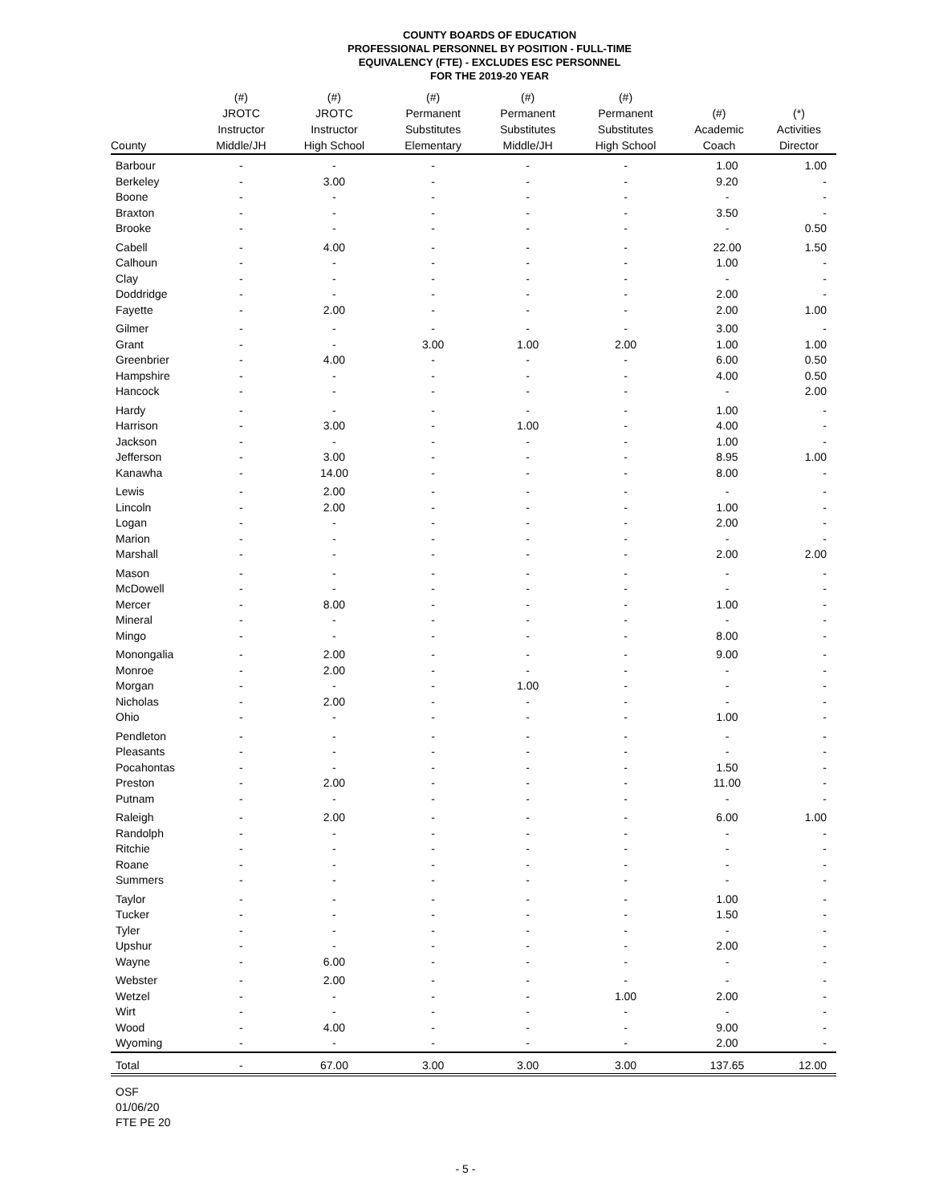COUNTY BOARDS OF EDUCATION
PROFESSIONAL PERSONNEL BY POSITION - FULL-TIME
EQUIVALENCY (FTE) - EXCLUDES ESC PERSONNEL
FOR THE 2019-20 YEAR
| County | (#) JROTC Instructor Middle/JH | (#) JROTC Instructor High School | (#) Permanent Substitutes Elementary | (#) Permanent Substitutes Middle/JH | (#) Permanent Substitutes High School | (#) Academic Coach | (*) Activities Director |
| --- | --- | --- | --- | --- | --- | --- | --- |
| Barbour | - | - | - | - | - | 1.00 | 1.00 |
| Berkeley | - | 3.00 | - | - | - | 9.20 | - |
| Boone | - | - | - | - | - | - | - |
| Braxton | - | - | - | - | - | 3.50 | - |
| Brooke | - | - | - | - | - | - | 0.50 |
| Cabell | - | 4.00 | - | - | - | 22.00 | 1.50 |
| Calhoun | - | - | - | - | - | 1.00 | - |
| Clay | - | - | - | - | - | - | - |
| Doddridge | - | - | - | - | - | 2.00 | - |
| Fayette | - | 2.00 | - | - | - | 2.00 | 1.00 |
| Gilmer | - | - | - | - | - | 3.00 | - |
| Grant | - | - | 3.00 | 1.00 | 2.00 | 1.00 | 1.00 |
| Greenbrier | - | 4.00 | - | - | - | 6.00 | 0.50 |
| Hampshire | - | - | - | - | - | 4.00 | 0.50 |
| Hancock | - | - | - | - | - | - | 2.00 |
| Hardy | - | - | - | - | - | 1.00 | - |
| Harrison | - | 3.00 | - | 1.00 | - | 4.00 | - |
| Jackson | - | - | - | - | - | 1.00 | - |
| Jefferson | - | 3.00 | - | - | - | 8.95 | 1.00 |
| Kanawha | - | 14.00 | - | - | - | 8.00 | - |
| Lewis | - | 2.00 | - | - | - | - | - |
| Lincoln | - | 2.00 | - | - | - | 1.00 | - |
| Logan | - | - | - | - | - | 2.00 | - |
| Marion | - | - | - | - | - | - | - |
| Marshall | - | - | - | - | - | 2.00 | 2.00 |
| Mason | - | - | - | - | - | - | - |
| McDowell | - | - | - | - | - | - | - |
| Mercer | - | 8.00 | - | - | - | 1.00 | - |
| Mineral | - | - | - | - | - | - | - |
| Mingo | - | - | - | - | - | 8.00 | - |
| Monongalia | - | 2.00 | - | - | - | 9.00 | - |
| Monroe | - | 2.00 | - | - | - | - | - |
| Morgan | - | - | - | 1.00 | - | - | - |
| Nicholas | - | 2.00 | - | - | - | - | - |
| Ohio | - | - | - | - | - | 1.00 | - |
| Pendleton | - | - | - | - | - | - | - |
| Pleasants | - | - | - | - | - | - | - |
| Pocahontas | - | - | - | - | - | 1.50 | - |
| Preston | - | 2.00 | - | - | - | 11.00 | - |
| Putnam | - | - | - | - | - | - | - |
| Raleigh | - | 2.00 | - | - | - | 6.00 | 1.00 |
| Randolph | - | - | - | - | - | - | - |
| Ritchie | - | - | - | - | - | - | - |
| Roane | - | - | - | - | - | - | - |
| Summers | - | - | - | - | - | - | - |
| Taylor | - | - | - | - | - | 1.00 | - |
| Tucker | - | - | - | - | - | 1.50 | - |
| Tyler | - | - | - | - | - | - | - |
| Upshur | - | - | - | - | - | 2.00 | - |
| Wayne | - | 6.00 | - | - | - | - | - |
| Webster | - | 2.00 | - | - | - | - | - |
| Wetzel | - | - | - | - | 1.00 | 2.00 | - |
| Wirt | - | - | - | - | - | - | - |
| Wood | - | 4.00 | - | - | - | 9.00 | - |
| Wyoming | - | - | - | - | - | 2.00 | - |
| Total | - | 67.00 | 3.00 | 3.00 | 3.00 | 137.65 | 12.00 |
OSF
01/06/20
FTE PE 20
- 5 -